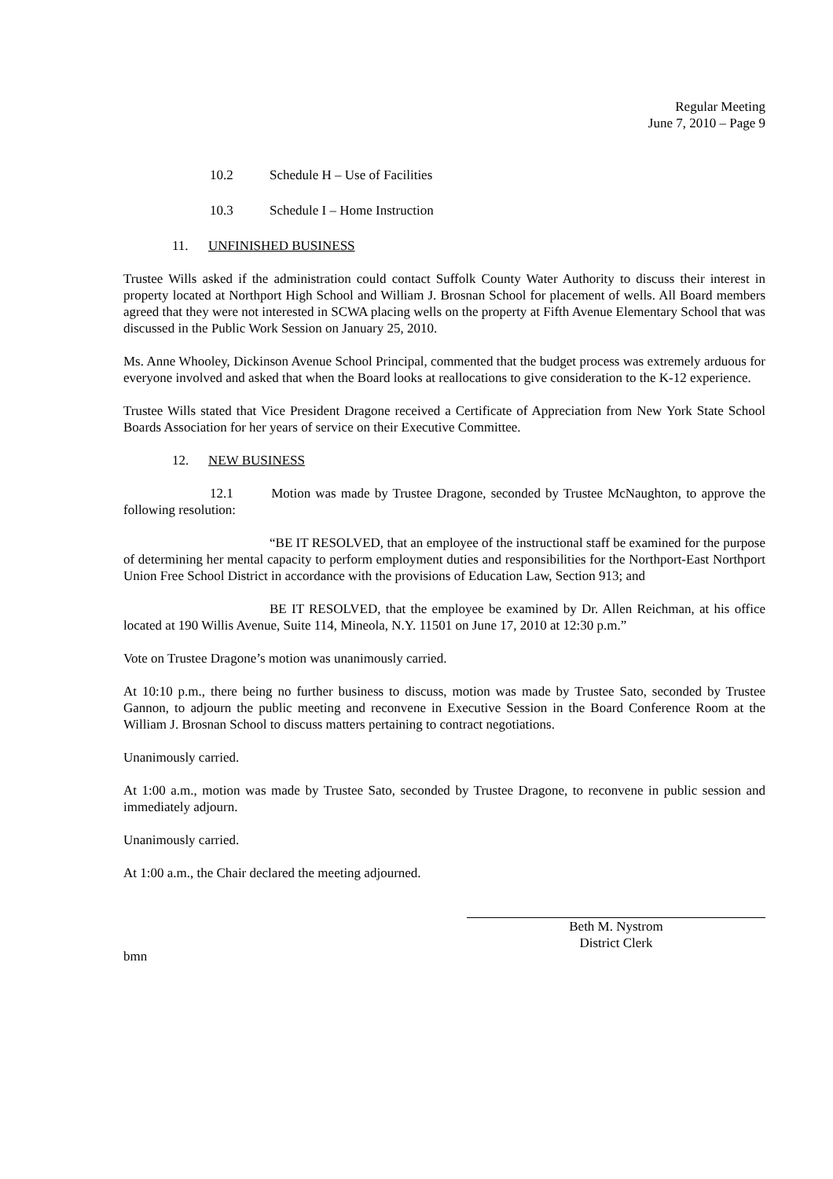Regular Meeting
June 7, 2010 – Page 9
10.2 Schedule H – Use of Facilities
10.3 Schedule I – Home Instruction
11. UNFINISHED BUSINESS
Trustee Wills asked if the administration could contact Suffolk County Water Authority to discuss their interest in property located at Northport High School and William J. Brosnan School for placement of wells. All Board members agreed that they were not interested in SCWA placing wells on the property at Fifth Avenue Elementary School that was discussed in the Public Work Session on January 25, 2010.
Ms. Anne Whooley, Dickinson Avenue School Principal, commented that the budget process was extremely arduous for everyone involved and asked that when the Board looks at reallocations to give consideration to the K-12 experience.
Trustee Wills stated that Vice President Dragone received a Certificate of Appreciation from New York State School Boards Association for her years of service on their Executive Committee.
12. NEW BUSINESS
12.1 Motion was made by Trustee Dragone, seconded by Trustee McNaughton, to approve the following resolution:
“BE IT RESOLVED, that an employee of the instructional staff be examined for the purpose of determining her mental capacity to perform employment duties and responsibilities for the Northport-East Northport Union Free School District in accordance with the provisions of Education Law, Section 913; and
BE IT RESOLVED, that the employee be examined by Dr. Allen Reichman, at his office located at 190 Willis Avenue, Suite 114, Mineola, N.Y. 11501 on June 17, 2010 at 12:30 p.m.”
Vote on Trustee Dragone’s motion was unanimously carried.
At 10:10 p.m., there being no further business to discuss, motion was made by Trustee Sato, seconded by Trustee Gannon, to adjourn the public meeting and reconvene in Executive Session in the Board Conference Room at the William J. Brosnan School to discuss matters pertaining to contract negotiations.
Unanimously carried.
At 1:00 a.m., motion was made by Trustee Sato, seconded by Trustee Dragone, to reconvene in public session and immediately adjourn.
Unanimously carried.
At 1:00 a.m., the Chair declared the meeting adjourned.
Beth M. Nystrom
District Clerk
bmn